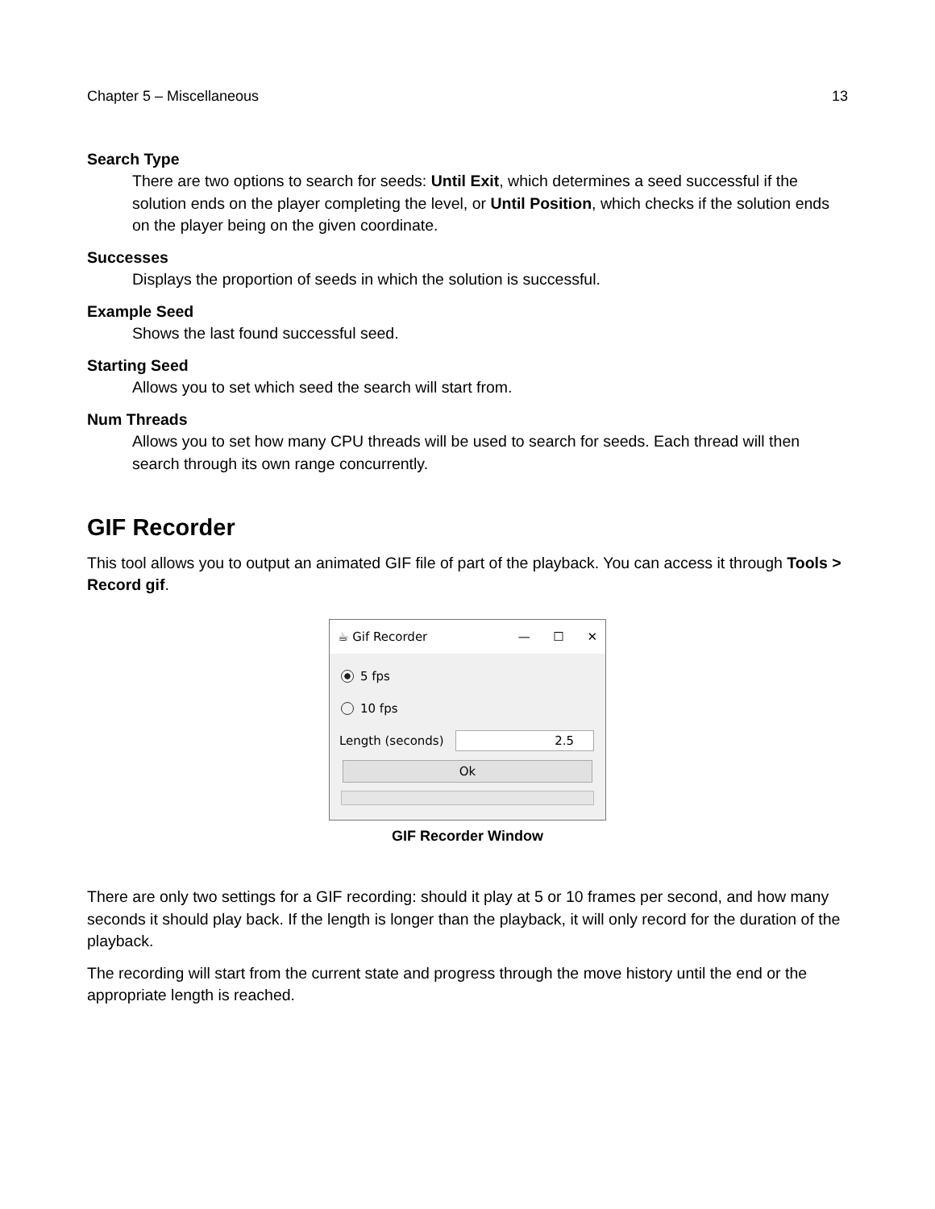Chapter 5 – Miscellaneous 13
Search Type
There are two options to search for seeds: Until Exit, which determines a seed successful if the solution ends on the player completing the level, or Until Position, which checks if the solution ends on the player being on the given coordinate.
Successes
Displays the proportion of seeds in which the solution is successful.
Example Seed
Shows the last found successful seed.
Starting Seed
Allows you to set which seed the search will start from.
Num Threads
Allows you to set how many CPU threads will be used to search for seeds. Each thread will then search through its own range concurrently.
GIF Recorder
This tool allows you to output an animated GIF file of part of the playback. You can access it through Tools > Record gif.
☕ Gif Recorder — ☐ ✕
5 fps
10 fps
Length (seconds) 2.5
Ok
GIF Recorder Window
There are only two settings for a GIF recording: should it play at 5 or 10 frames per second, and how many seconds it should play back. If the length is longer than the playback, it will only record for the duration of the playback.
The recording will start from the current state and progress through the move history until the end or the appropriate length is reached.